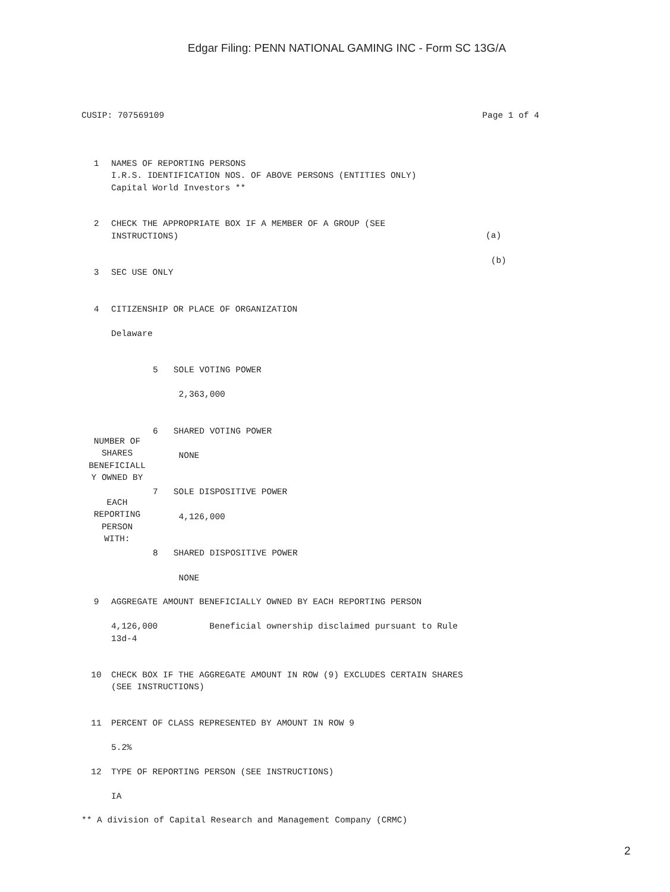Edgar Filing: PENN NATIONAL GAMING INC - Form SC 13G/A
CUSIP: 707569109 Page 1 of 4
| 1 | NAMES OF REPORTING PERSONS I.R.S. IDENTIFICATION NOS. OF ABOVE PERSONS (ENTITIES ONLY) Capital World Investors ** | |
| 2 | CHECK THE APPROPRIATE BOX IF A MEMBER OF A GROUP (SEE INSTRUCTIONS) | (a) (b) |
| 3 | SEC USE ONLY | |
| 4 | CITIZENSHIP OR PLACE OF ORGANIZATION Delaware | |
NUMBER OF
SHARES
BENEFICIALL
Y OWNED BY
EACH
REPORTING
PERSON
WITH:
5 SOLE VOTING POWER
2,363,000
6 SHARED VOTING POWER
NONE
7 SOLE DISPOSITIVE POWER
4,126,000
8 SHARED DISPOSITIVE POWER
NONE
| 9 | AGGREGATE AMOUNT BENEFICIALLY OWNED BY EACH REPORTING PERSON 4,126,000 Beneficial ownership disclaimed pursuant to Rule 13d-4 |
| 10 | CHECK BOX IF THE AGGREGATE AMOUNT IN ROW (9) EXCLUDES CERTAIN SHARES (SEE INSTRUCTIONS) |
| 11 | PERCENT OF CLASS REPRESENTED BY AMOUNT IN ROW 9 5.2% |
| 12 | TYPE OF REPORTING PERSON (SEE INSTRUCTIONS) IA |
** A division of Capital Research and Management Company (CRMC)
2